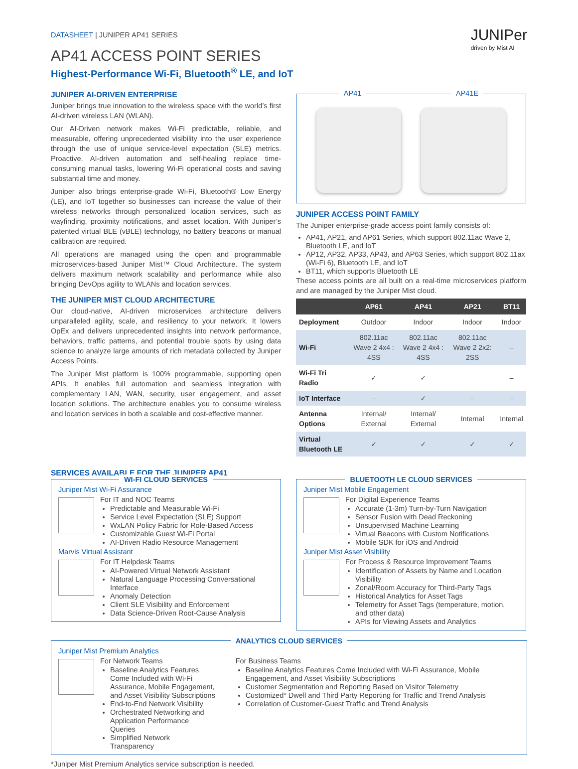DATASHEET | JUNIPER AP41 SERIES
JUNIPer
driven by Mist AI
AP41 ACCESS POINT SERIES
Highest-Performance Wi-Fi, Bluetooth<sup>®</sup> LE, and IoT
JUNIPER AI-DRIVEN ENTERPRISE
Juniper brings true innovation to the wireless space with the world’s first AI-driven wireless LAN (WLAN).
Our AI-Driven network makes Wi-Fi predictable, reliable, and measurable, offering unprecedented visibility into the user experience through the use of unique service-level expectation (SLE) metrics. Proactive, AI-driven automation and self-healing replace time-consuming manual tasks, lowering Wi-Fi operational costs and saving substantial time and money.
Juniper also brings enterprise-grade Wi-Fi, Bluetooth® Low Energy (LE), and IoT together so businesses can increase the value of their wireless networks through personalized location services, such as wayfinding, proximity notifications, and asset location. With Juniper’s patented virtual BLE (vBLE) technology, no battery beacons or manual calibration are required.
All operations are managed using the open and programmable microservices-based Juniper Mist™ Cloud Architecture. The system delivers maximum network scalability and performance while also bringing DevOps agility to WLANs and location services.
THE JUNIPER MIST CLOUD ARCHITECTURE
Our cloud-native, AI-driven microservices architecture delivers unparalleled agility, scale, and resiliency to your network. It lowers OpEx and delivers unprecedented insights into network performance, behaviors, traffic patterns, and potential trouble spots by using data science to analyze large amounts of rich metadata collected by Juniper Access Points.
The Juniper Mist platform is 100% programmable, supporting open APIs. It enables full automation and seamless integration with complementary LAN, WAN, security, user engagement, and asset location solutions. The architecture enables you to consume wireless and location services in both a scalable and cost-effective manner.
AP41 AP41E
JUNIPER ACCESS POINT FAMILY
The Juniper enterprise-grade access point family consists of:
AP41, AP21, and AP61 Series, which support 802.11ac Wave 2, Bluetooth LE, and IoT
AP12, AP32, AP33, AP43, and AP63 Series, which support 802.11ax (Wi-Fi 6), Bluetooth LE, and IoT
BT11, which supports Bluetooth LE
These access points are all built on a real-time microservices platform and are managed by the Juniper Mist cloud.
| | AP61 | AP41 | AP21 | BT11 |
| --- | --- | --- | --- | --- |
| Deployment | Outdoor | Indoor | Indoor | Indoor |
| Wi-Fi | 802.11ac Wave 2 4x4 : 4SS | 802.11ac Wave 2 4x4 : 4SS | 802.11ac Wave 2 2x2: 2SS | – |
| Wi-Fi Tri Radio | ✓ | ✓ | | – |
| IoT Interface | – | ✓ | – | – |
| Antenna Options | Internal/ External | Internal/ External | Internal | Internal |
| Virtual Bluetooth LE | ✓ | ✓ | ✓ | ✓ |
SERVICES AVAILABLE FOR THE JUNIPER AP41
WI-FI CLOUD SERVICES
Juniper Mist Wi-Fi Assurance
For IT and NOC Teams
Predictable and Measurable Wi-Fi
Service Level Expectation (SLE) Support
WxLAN Policy Fabric for Role-Based Access
Customizable Guest Wi-Fi Portal
AI-Driven Radio Resource Management
Marvis Virtual Assistant
For IT Helpdesk Teams
AI-Powered Virtual Network Assistant
Natural Language Processing Conversational Interface
Anomaly Detection
Client SLE Visibility and Enforcement
Data Science-Driven Root-Cause Analysis
BLUETOOTH LE CLOUD SERVICES
Juniper Mist Mobile Engagement
For Digital Experience Teams
Accurate (1-3m) Turn-by-Turn Navigation
Sensor Fusion with Dead Reckoning
Unsupervised Machine Learning
Virtual Beacons with Custom Notifications
Mobile SDK for iOS and Android
Juniper Mist Asset Visibility
For Process & Resource Improvement Teams
Identification of Assets by Name and Location Visibility
Zonal/Room Accuracy for Third-Party Tags
Historical Analytics for Asset Tags
Telemetry for Asset Tags (temperature, motion, and other data)
APIs for Viewing Assets and Analytics
ANALYTICS CLOUD SERVICES
Juniper Mist Premium Analytics
For Network Teams
Baseline Analytics Features Come Included with Wi-Fi Assurance, Mobile Engagement, and Asset Visibility Subscriptions
End-to-End Network Visibility
Orchestrated Networking and Application Performance Queries
Simplified Network Transparency
For Business Teams
Baseline Analytics Features Come Included with Wi-Fi Assurance, Mobile Engagement, and Asset Visibility Subscriptions
Customer Segmentation and Reporting Based on Visitor Telemetry
Customized* Dwell and Third Party Reporting for Traffic and Trend Analysis
Correlation of Customer-Guest Traffic and Trend Analysis
*Juniper Mist Premium Analytics service subscription is needed.